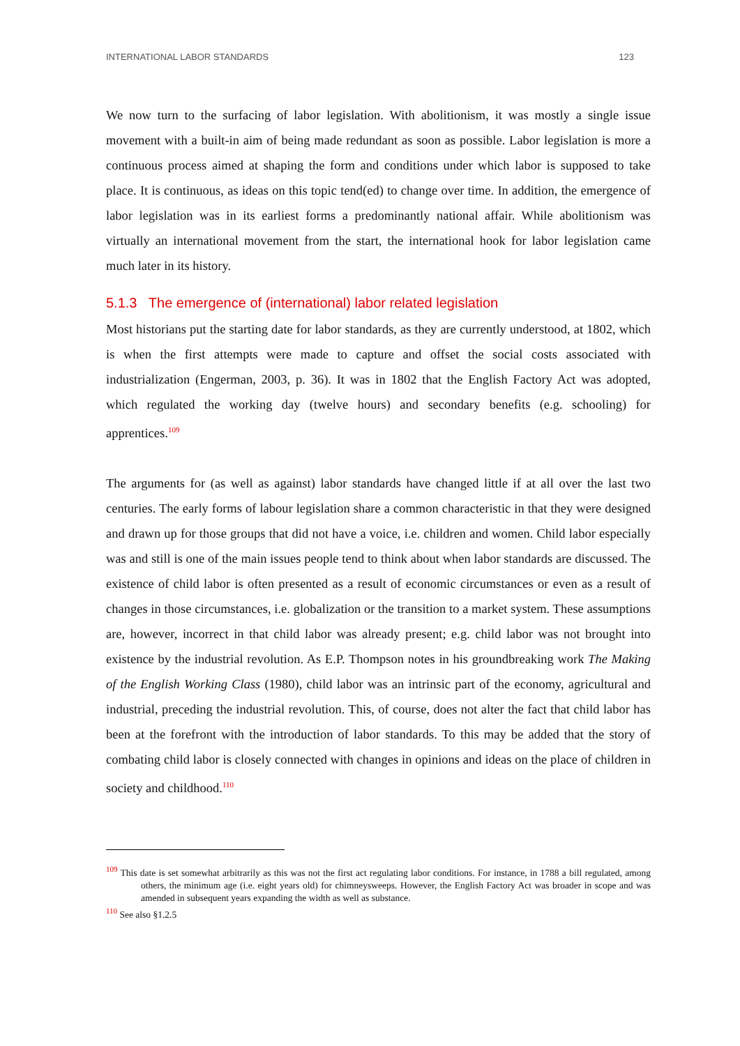INTERNATIONAL LABOR STANDARDS 123
We now turn to the surfacing of labor legislation. With abolitionism, it was mostly a single issue movement with a built-in aim of being made redundant as soon as possible. Labor legislation is more a continuous process aimed at shaping the form and conditions under which labor is supposed to take place. It is continuous, as ideas on this topic tend(ed) to change over time. In addition, the emergence of labor legislation was in its earliest forms a predominantly national affair. While abolitionism was virtually an international movement from the start, the international hook for labor legislation came much later in its history.
5.1.3 The emergence of (international) labor related legislation
Most historians put the starting date for labor standards, as they are currently understood, at 1802, which is when the first attempts were made to capture and offset the social costs associated with industrialization (Engerman, 2003, p. 36). It was in 1802 that the English Factory Act was adopted, which regulated the working day (twelve hours) and secondary benefits (e.g. schooling) for apprentices.<sup>109</sup>
The arguments for (as well as against) labor standards have changed little if at all over the last two centuries. The early forms of labour legislation share a common characteristic in that they were designed and drawn up for those groups that did not have a voice, i.e. children and women. Child labor especially was and still is one of the main issues people tend to think about when labor standards are discussed. The existence of child labor is often presented as a result of economic circumstances or even as a result of changes in those circumstances, i.e. globalization or the transition to a market system. These assumptions are, however, incorrect in that child labor was already present; e.g. child labor was not brought into existence by the industrial revolution. As E.P. Thompson notes in his groundbreaking work The Making of the English Working Class (1980), child labor was an intrinsic part of the economy, agricultural and industrial, preceding the industrial revolution. This, of course, does not alter the fact that child labor has been at the forefront with the introduction of labor standards. To this may be added that the story of combating child labor is closely connected with changes in opinions and ideas on the place of children in society and childhood.<sup>110</sup>
<sup>109</sup> This date is set somewhat arbitrarily as this was not the first act regulating labor conditions. For instance, in 1788 a bill regulated, among others, the minimum age (i.e. eight years old) for chimneysweeps. However, the English Factory Act was broader in scope and was amended in subsequent years expanding the width as well as substance.
<sup>110</sup> See also §1.2.5